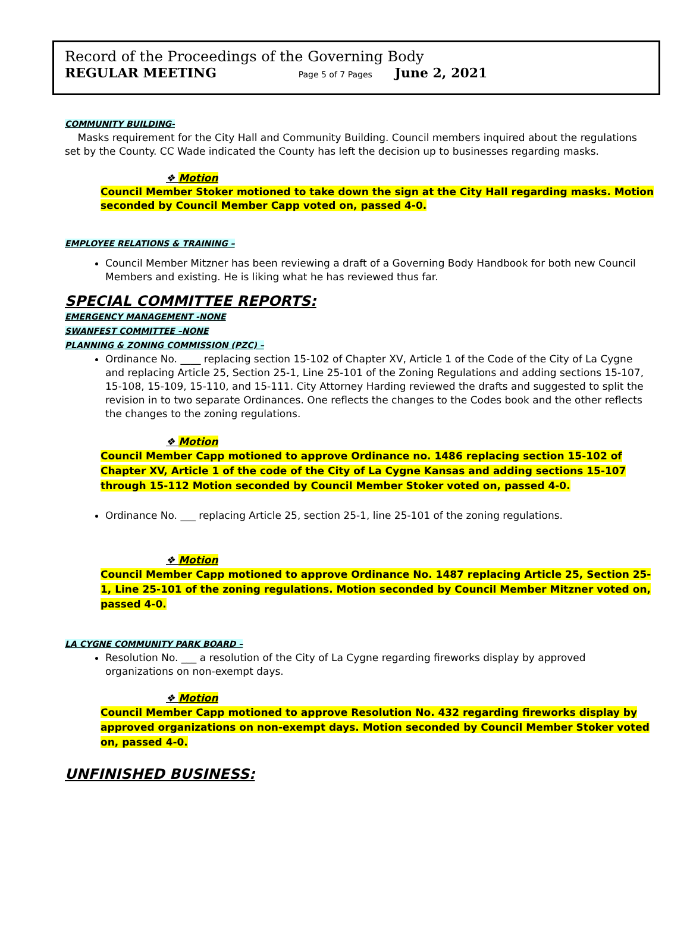Record of the Proceedings of the Governing Body
REGULAR MEETING Page 5 of 7 Pages June 2, 2021
COMMUNITY BUILDING-
Masks requirement for the City Hall and Community Building. Council members inquired about the regulations set by the County. CC Wade indicated the County has left the decision up to businesses regarding masks.
❖ Motion
Council Member Stoker motioned to take down the sign at the City Hall regarding masks. Motion seconded by Council Member Capp voted on, passed 4-0.
EMPLOYEE RELATIONS & TRAINING –
Council Member Mitzner has been reviewing a draft of a Governing Body Handbook for both new Council Members and existing. He is liking what he has reviewed thus far.
SPECIAL COMMITTEE REPORTS:
EMERGENCY MANAGEMENT -NONE
SWANFEST COMMITTEE –NONE
PLANNING & ZONING COMMISSION (PZC) –
Ordinance No. ____ replacing section 15-102 of Chapter XV, Article 1 of the Code of the City of La Cygne and replacing Article 25, Section 25-1, Line 25-101 of the Zoning Regulations and adding sections 15-107, 15-108, 15-109, 15-110, and 15-111. City Attorney Harding reviewed the drafts and suggested to split the revision in to two separate Ordinances. One reflects the changes to the Codes book and the other reflects the changes to the zoning regulations.
❖ Motion
Council Member Capp motioned to approve Ordinance no. 1486 replacing section 15-102 of Chapter XV, Article 1 of the code of the City of La Cygne Kansas and adding sections 15-107 through 15-112 Motion seconded by Council Member Stoker voted on, passed 4-0.
Ordinance No. ___ replacing Article 25, section 25-1, line 25-101 of the zoning regulations.
❖ Motion
Council Member Capp motioned to approve Ordinance No. 1487 replacing Article 25, Section 25-1, Line 25-101 of the zoning regulations. Motion seconded by Council Member Mitzner voted on, passed 4-0.
LA CYGNE COMMUNITY PARK BOARD –
Resolution No. ___ a resolution of the City of La Cygne regarding fireworks display by approved organizations on non-exempt days.
❖ Motion
Council Member Capp motioned to approve Resolution No. 432 regarding fireworks display by approved organizations on non-exempt days. Motion seconded by Council Member Stoker voted on, passed 4-0.
UNFINISHED BUSINESS: